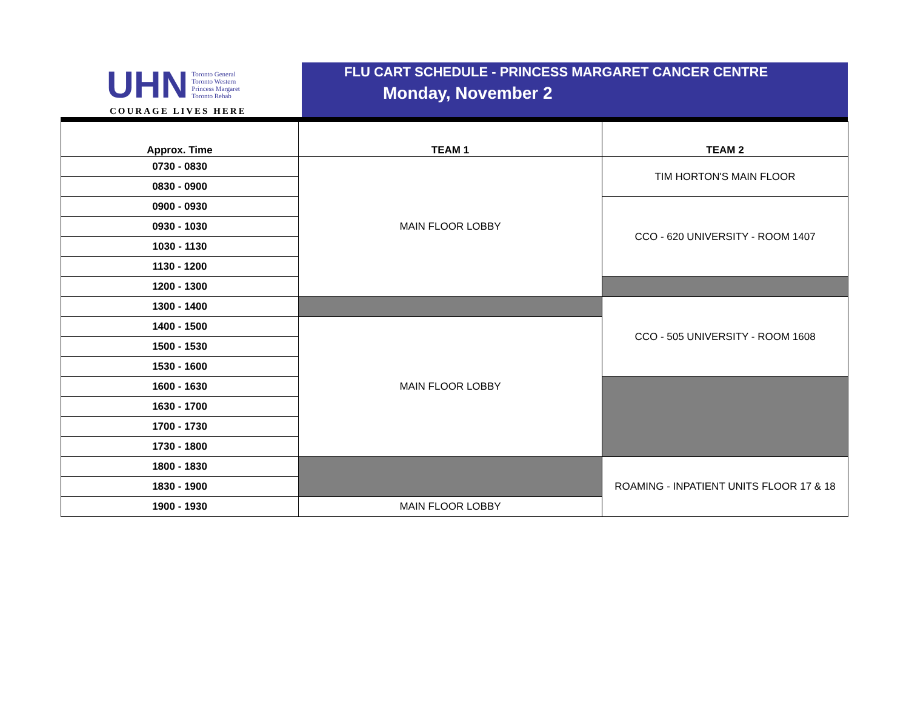UHN
Toronto General
Toronto Western
Princess Margaret
Toronto Rehab
COURAGE LIVES HERE
FLU CART SCHEDULE - PRINCESS MARGARET CANCER CENTRE
Monday, November 2
| Approx. Time | TEAM 1 | TEAM 2 |
| --- | --- | --- |
| 0730 - 0830 | MAIN FLOOR LOBBY | TIM HORTON'S MAIN FLOOR |
| 0830 - 0900 | | |
| 0900 - 0930 | | CCO - 620 UNIVERSITY - ROOM 1407 |
| 0930 - 1030 | | |
| 1030 - 1130 | | |
| 1130 - 1200 | | |
| 1200 - 1300 | | |
| 1300 - 1400 | | CCO - 505 UNIVERSITY - ROOM 1608 |
| 1400 - 1500 | MAIN FLOOR LOBBY | |
| 1500 - 1530 | | |
| 1530 - 1600 | | |
| 1600 - 1630 | | |
| 1630 - 1700 | | |
| 1700 - 1730 | | |
| 1730 - 1800 | | |
| 1800 - 1830 | | ROAMING - INPATIENT UNITS FLOOR 17 & 18 |
| 1830 - 1900 | | |
| 1900 - 1930 | MAIN FLOOR LOBBY | |